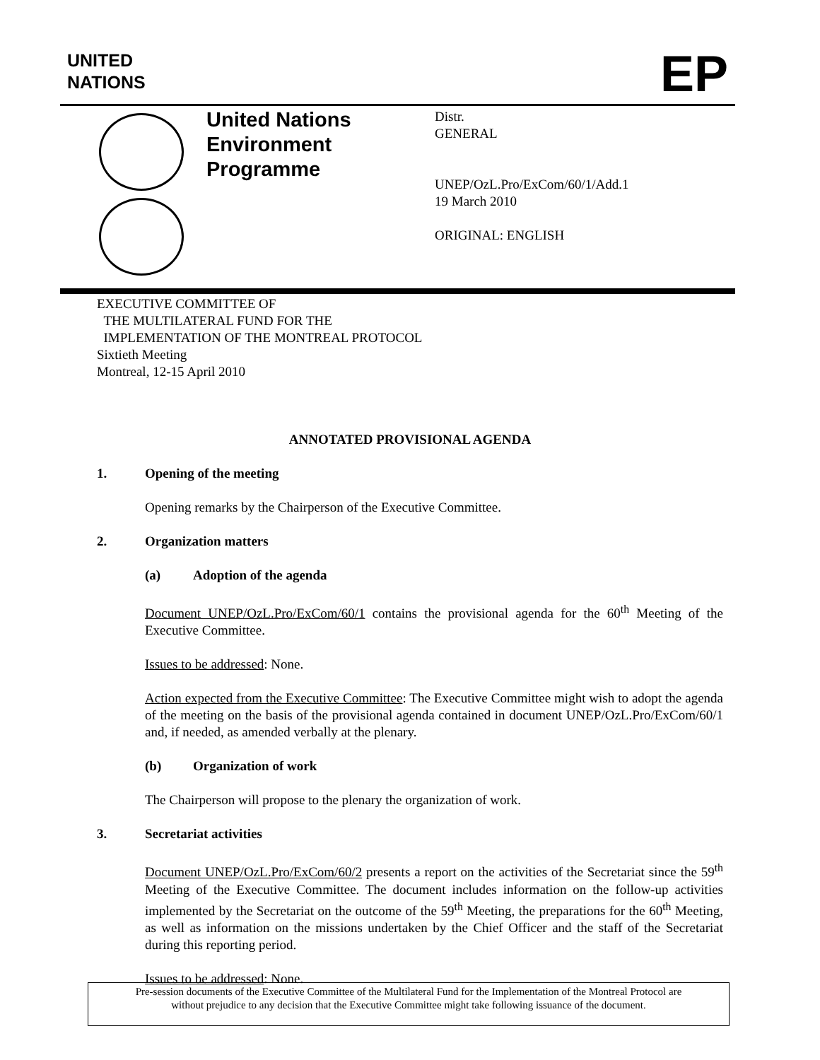UNITED
NATIONS
EP
United Nations
Environment
Programme
Distr.
GENERAL
UNEP/OzL.Pro/ExCom/60/1/Add.1
19 March 2010
ORIGINAL: ENGLISH
EXECUTIVE COMMITTEE OF
THE MULTILATERAL FUND FOR THE
IMPLEMENTATION OF THE MONTREAL PROTOCOL
Sixtieth Meeting
Montreal, 12-15 April 2010
ANNOTATED PROVISIONAL AGENDA
1. Opening of the meeting
Opening remarks by the Chairperson of the Executive Committee.
2. Organization matters
(a) Adoption of the agenda
Document UNEP/OzL.Pro/ExCom/60/1 contains the provisional agenda for the 60<sup>th</sup> Meeting of the Executive Committee.
Issues to be addressed: None.
Action expected from the Executive Committee: The Executive Committee might wish to adopt the agenda of the meeting on the basis of the provisional agenda contained in document UNEP/OzL.Pro/ExCom/60/1 and, if needed, as amended verbally at the plenary.
(b) Organization of work
The Chairperson will propose to the plenary the organization of work.
3. Secretariat activities
Document UNEP/OzL.Pro/ExCom/60/2 presents a report on the activities of the Secretariat since the 59<sup>th</sup> Meeting of the Executive Committee. The document includes information on the follow-up activities implemented by the Secretariat on the outcome of the 59<sup>th</sup> Meeting, the preparations for the 60<sup>th</sup> Meeting, as well as information on the missions undertaken by the Chief Officer and the staff of the Secretariat during this reporting period.
Issues to be addressed: None.
Pre-session documents of the Executive Committee of the Multilateral Fund for the Implementation of the Montreal Protocol are
without prejudice to any decision that the Executive Committee might take following issuance of the document.